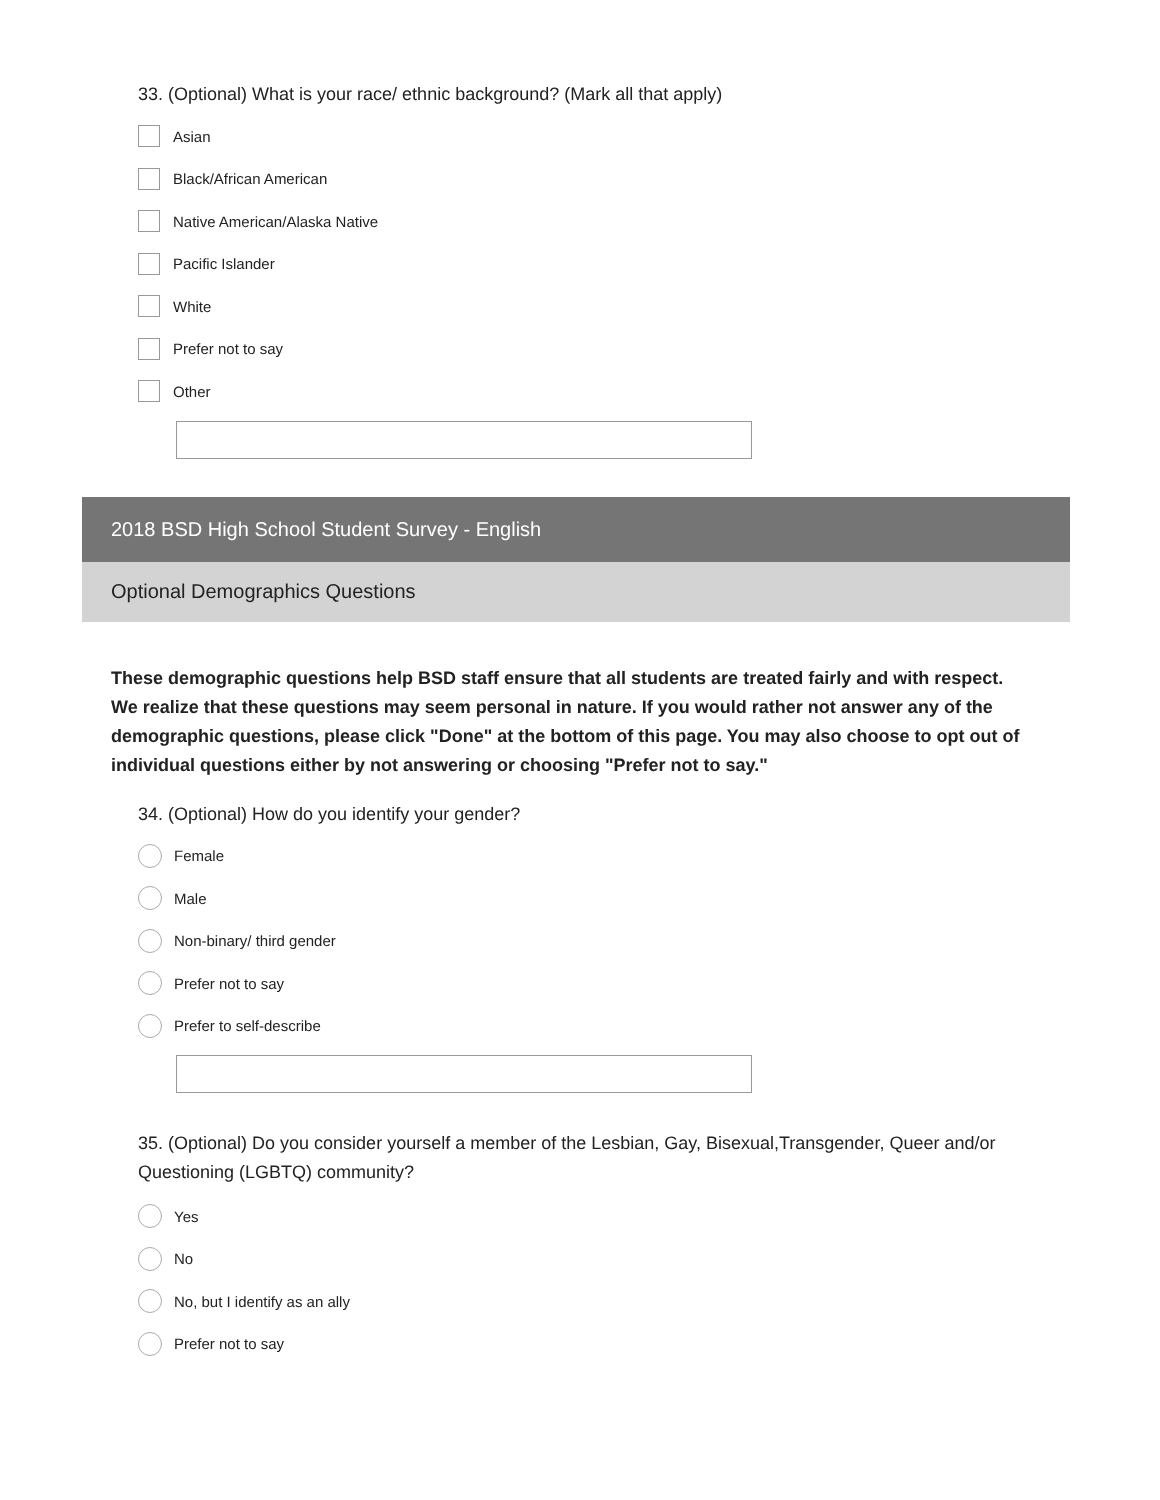33. (Optional) What is your race/ ethnic background? (Mark all that apply)
Asian
Black/African American
Native American/Alaska Native
Pacific Islander
White
Prefer not to say
Other
2018 BSD High School Student Survey - English
Optional Demographics Questions
These demographic questions help BSD staff ensure that all students are treated fairly and with respect. We realize that these questions may seem personal in nature. If you would rather not answer any of the demographic questions, please click "Done" at the bottom of this page. You may also choose to opt out of individual questions either by not answering or choosing "Prefer not to say."
34. (Optional) How do you identify your gender?
Female
Male
Non-binary/ third gender
Prefer not to say
Prefer to self-describe
35. (Optional) Do you consider yourself a member of the Lesbian, Gay, Bisexual,Transgender, Queer and/or Questioning (LGBTQ) community?
Yes
No
No, but I identify as an ally
Prefer not to say